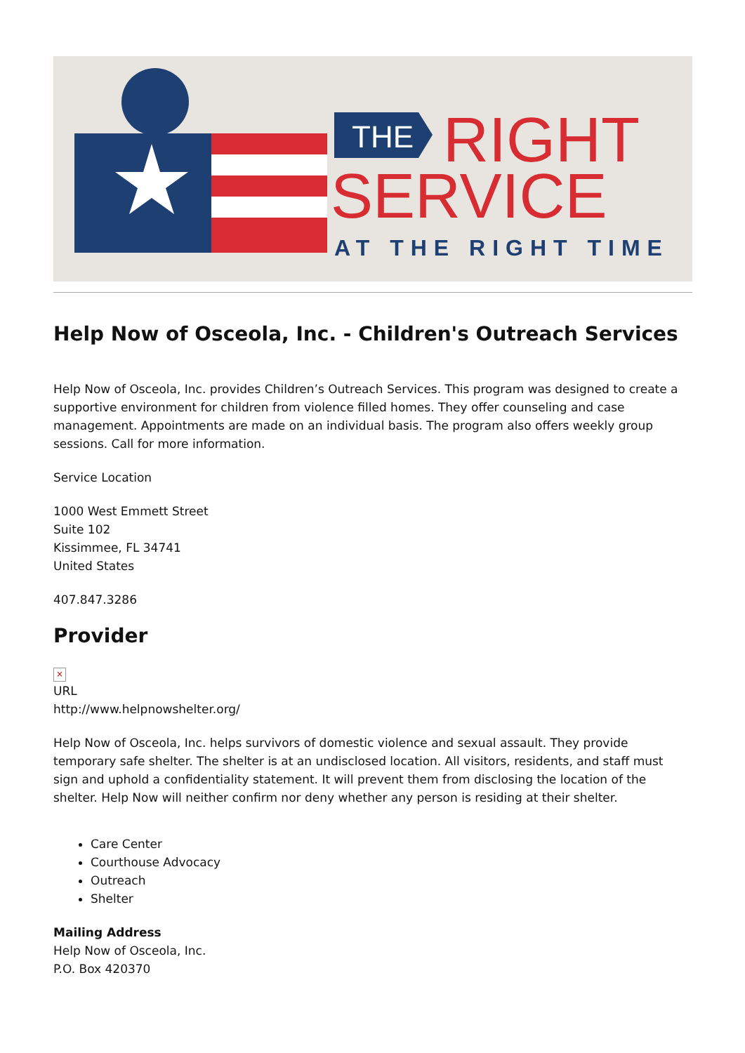THE
RIGHT
SERVICE
AT THE RIGHT TIME
Help Now of Osceola, Inc. - Children's Outreach Services
Help Now of Osceola, Inc. provides Children’s Outreach Services. This program was designed to create a supportive environment for children from violence filled homes. They offer counseling and case management. Appointments are made on an individual basis. The program also offers weekly group sessions. Call for more information.
Service Location
1000 West Emmett Street
Suite 102
Kissimmee, FL 34741
United States
407.847.3286
Provider
×
URL
http://www.helpnowshelter.org/
Help Now of Osceola, Inc. helps survivors of domestic violence and sexual assault. They provide temporary safe shelter. The shelter is at an undisclosed location. All visitors, residents, and staff must sign and uphold a confidentiality statement. It will prevent them from disclosing the location of the shelter. Help Now will neither confirm nor deny whether any person is residing at their shelter.
Care Center
Courthouse Advocacy
Outreach
Shelter
Mailing Address
Help Now of Osceola, Inc.
P.O. Box 420370